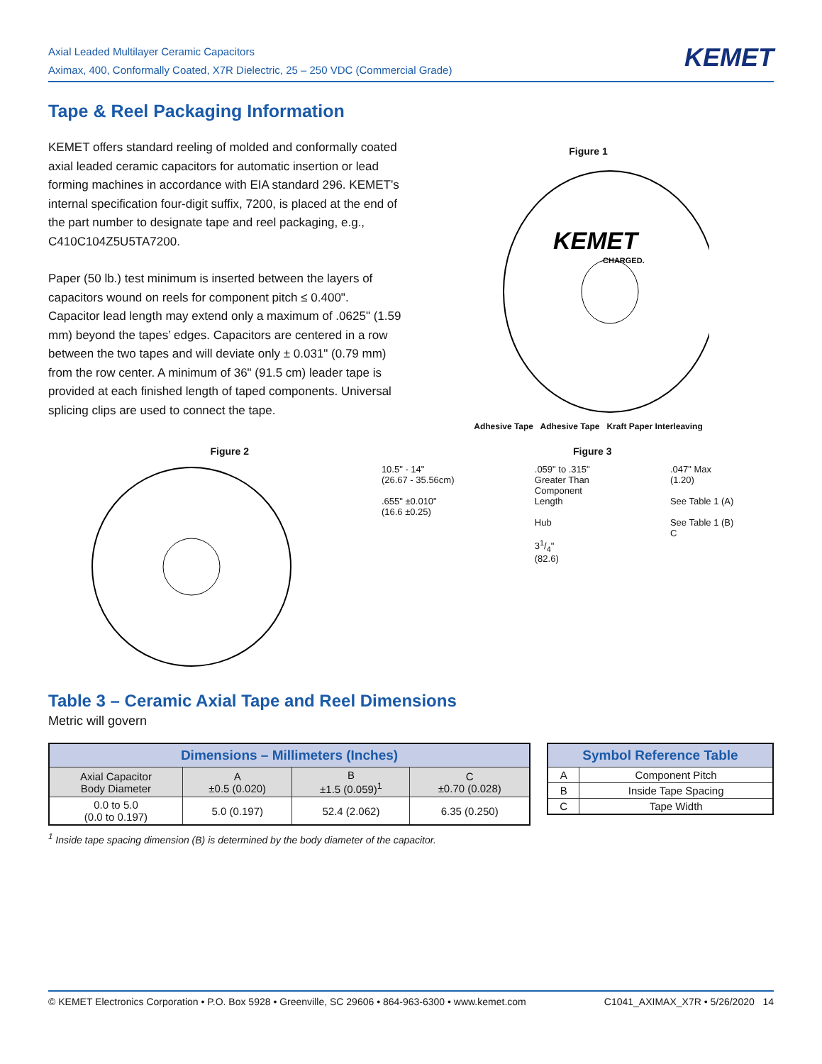Axial Leaded Multilayer Ceramic Capacitors
Aximax, 400, Conformally Coated, X7R Dielectric, 25 – 250 VDC (Commercial Grade)
KEMET
Tape & Reel Packaging Information
KEMET offers standard reeling of molded and conformally coated axial leaded ceramic capacitors for automatic insertion or lead forming machines in accordance with EIA standard 296. KEMET’s internal specification four-digit suffix, 7200, is placed at the end of the part number to designate tape and reel packaging, e.g., C410C104Z5U5TA7200.
Paper (50 lb.) test minimum is inserted between the layers of capacitors wound on reels for component pitch ≤ 0.400". Capacitor lead length may extend only a maximum of .0625" (1.59 mm) beyond the tapes’ edges. Capacitors are centered in a row between the two tapes and will deviate only ± 0.031" (0.79 mm) from the row center. A minimum of 36" (91.5 cm) leader tape is provided at each finished length of taped components. Universal splicing clips are used to connect the tape.
Figure 1
KEMET
CHARGED.
Adhesive Tape Adhesive Tape Kraft Paper Interleaving
Figure 2 Figure 3
10.5" - 14"
(26.67 - 35.56cm)
.655" ±0.010"
(16.6 ±0.25)
.059" to .315"
Greater Than
Component
Length
Hub
31/4"
(82.6)
.047" Max
(1.20)
See Table 1 (A)
See Table 1 (B)
C
Table 3 – Ceramic Axial Tape and Reel Dimensions
Metric will govern
| Dimensions – Millimeters (Inches) | | | |
| --- | --- | --- | --- |
| Axial Capacitor Body Diameter | A ±0.5 (0.020) | B ±1.5 (0.059)<sup>1</sup> | C ±0.70 (0.028) |
| 0.0 to 5.0 (0.0 to 0.197) | 5.0 (0.197) | 52.4 (2.062) | 6.35 (0.250) |
<sup>1</sup> Inside tape spacing dimension (B) is determined by the body diameter of the capacitor.
| Symbol Reference Table | |
| --- | --- |
| A | Component Pitch |
| B | Inside Tape Spacing |
| C | Tape Width |
© KEMET Electronics Corporation • P.O. Box 5928 • Greenville, SC 29606 • 864-963-6300 • www.kemet.com C1041_AXIMAX_X7R • 5/26/2020 14